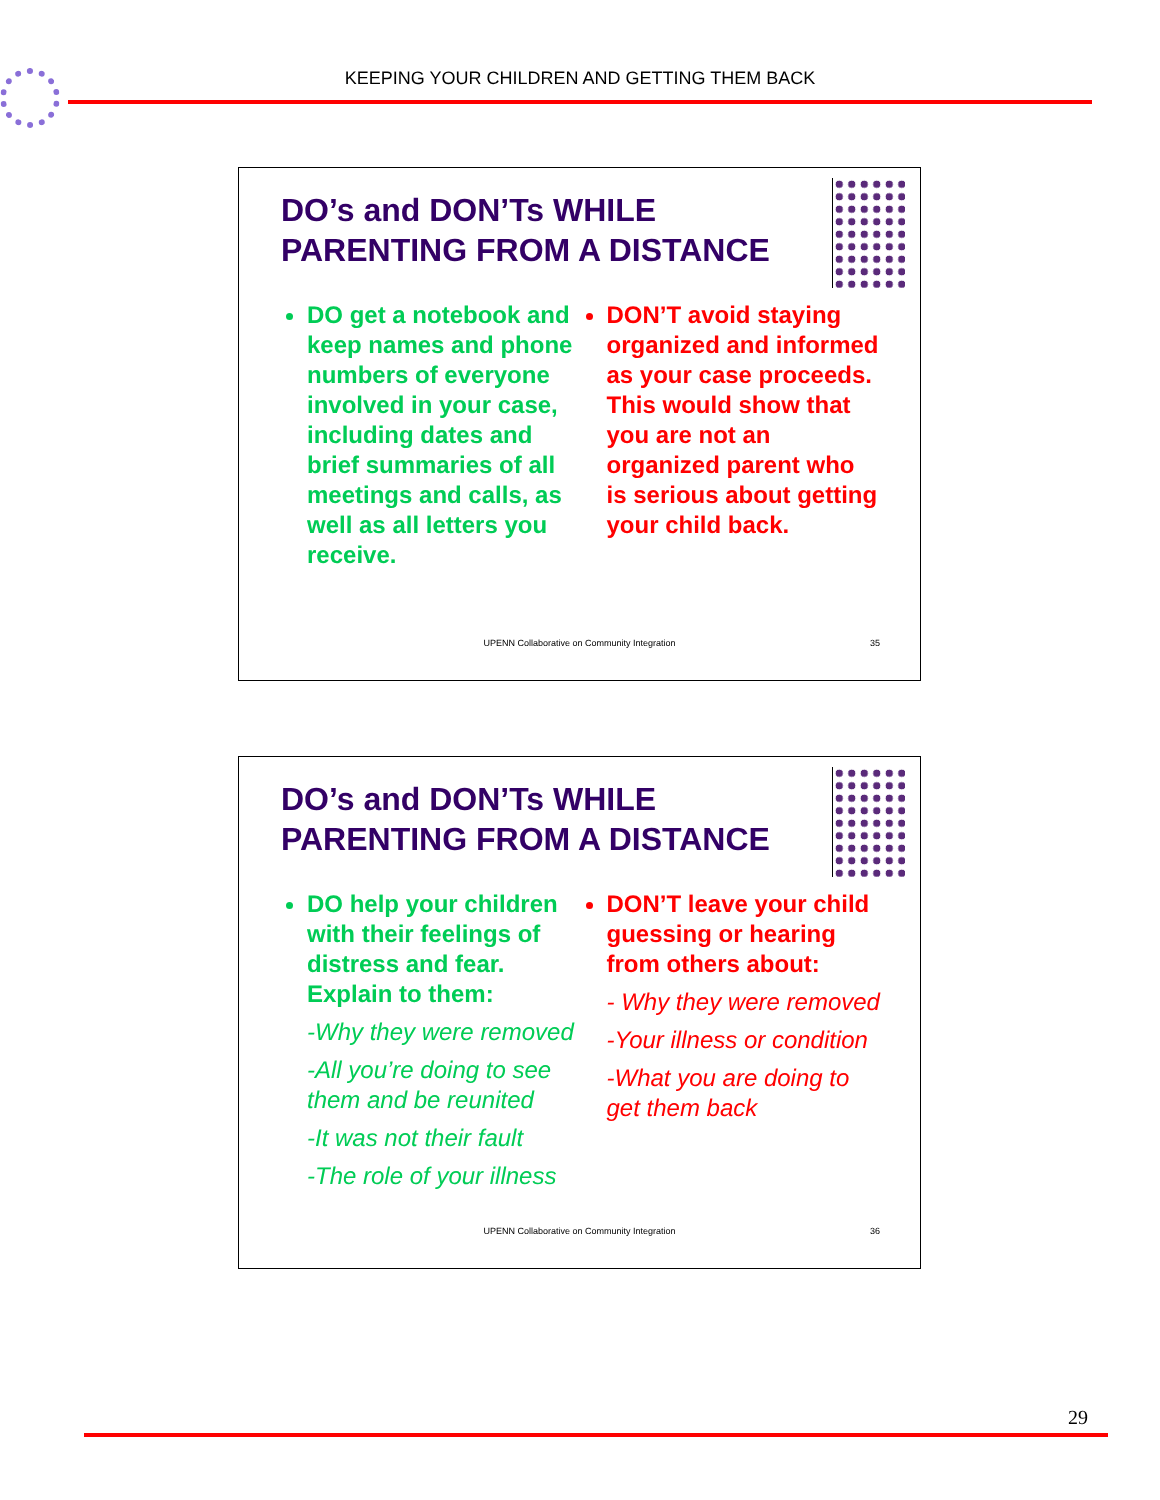KEEPING YOUR CHILDREN AND GETTING THEM BACK
DO’s and DON’Ts WHILE
PARENTING FROM A DISTANCE
DO get a notebook and keep names and phone numbers of everyone involved in your case, including dates and brief summaries of all meetings and calls, as well as all letters you receive.
DON’T avoid staying organized and informed as your case proceeds. This would show that you are not an organized parent who is serious about getting your child back.
UPENN Collaborative on Community Integration
35
DO’s and DON’Ts WHILE
PARENTING FROM A DISTANCE
DO help your children with their feelings of distress and fear. Explain to them:
-Why they were removed
-All you’re doing to see them and be reunited
-It was not their fault
-The role of your illness
DON’T leave your child guessing or hearing from others about:
- Why they were removed
-Your illness or condition
-What you are doing to get them back
UPENN Collaborative on Community Integration
36
29